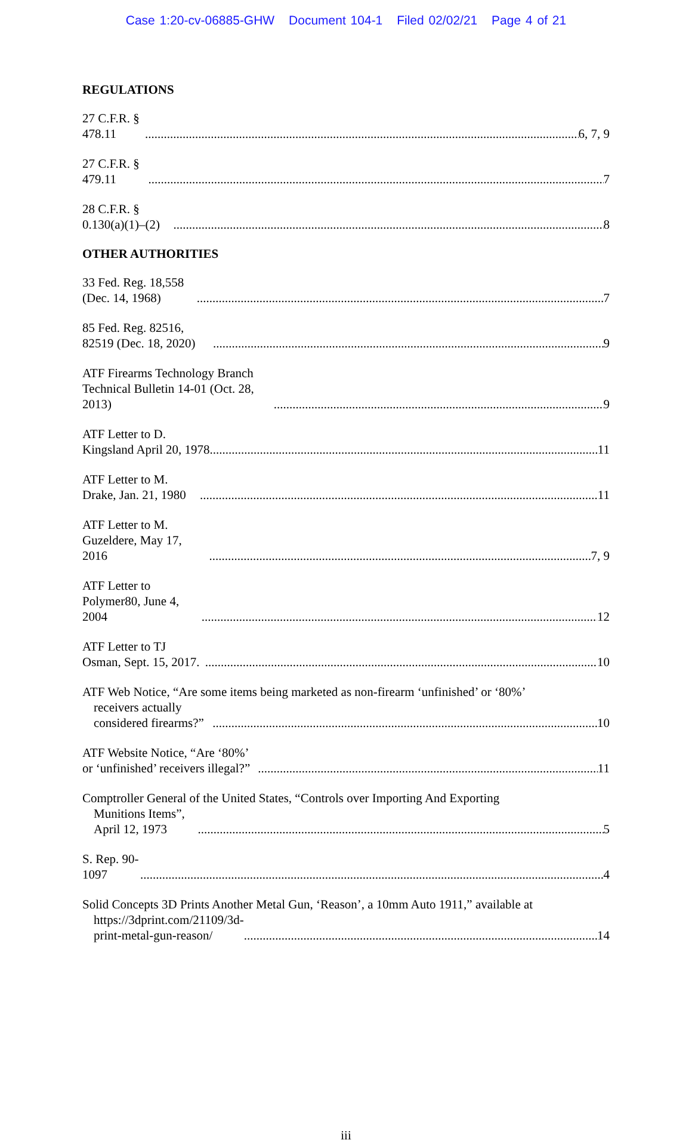Case 1:20-cv-06885-GHW Document 104-1 Filed 02/02/21 Page 4 of 21
REGULATIONS
27 C.F.R. § 478.11 6, 7, 9
27 C.F.R. § 479.11 7
28 C.F.R. § 0.130(a)(1)–(2) 8
OTHER AUTHORITIES
33 Fed. Reg. 18,558 (Dec. 14, 1968) 7
85 Fed. Reg. 82516, 82519 (Dec. 18, 2020) 9
ATF Firearms Technology Branch Technical Bulletin 14-01 (Oct. 28, 2013) 9
ATF Letter to D. Kingsland April 20, 1978 11
ATF Letter to M. Drake, Jan. 21, 1980 11
ATF Letter to M. Guzeldere, May 17, 2016 7, 9
ATF Letter to Polymer80, June 4, 2004 12
ATF Letter to TJ Osman, Sept. 15, 2017. 10
ATF Web Notice, “Are some items being marketed as non-firearm ‘unfinished’ or ‘80%’
receivers actually considered firearms?” 10
ATF Website Notice, “Are ‘80%’ or ‘unfinished’ receivers illegal?” 11
Comptroller General of the United States, “Controls over Importing And Exporting
Munitions Items”, April 12, 1973 5
S. Rep. 90-1097 4
Solid Concepts 3D Prints Another Metal Gun, ‘Reason’, a 10mm Auto 1911,” available at
https://3dprint.com/21109/3d-print-metal-gun-reason/ 14
iii